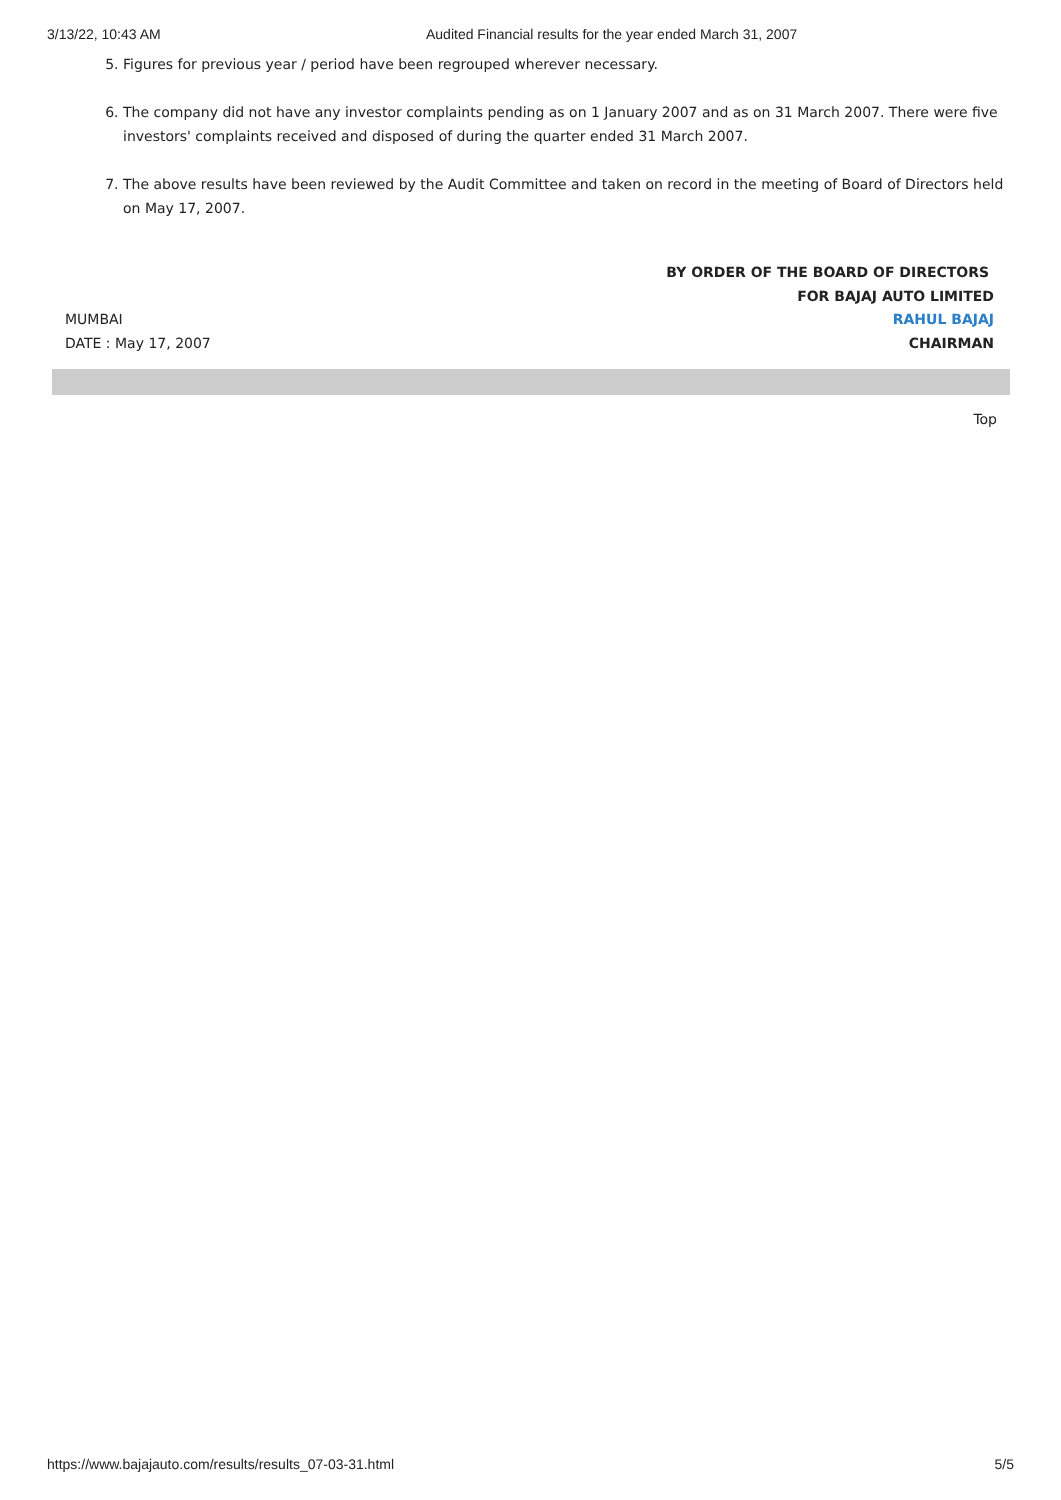3/13/22, 10:43 AM Audited Financial results for the year ended March 31, 2007
5. Figures for previous year / period have been regrouped wherever necessary.
6. The company did not have any investor complaints pending as on 1 January 2007 and as on 31 March 2007. There were five investors' complaints received and disposed of during the quarter ended 31 March 2007.
7. The above results have been reviewed by the Audit Committee and taken on record in the meeting of Board of Directors held on May 17, 2007.
MUMBAI
DATE : May 17, 2007
BY ORDER OF THE BOARD OF DIRECTORS
FOR BAJAJ AUTO LIMITED
RAHUL BAJAJ
CHAIRMAN
Top
https://www.bajajauto.com/results/results_07-03-31.html 5/5